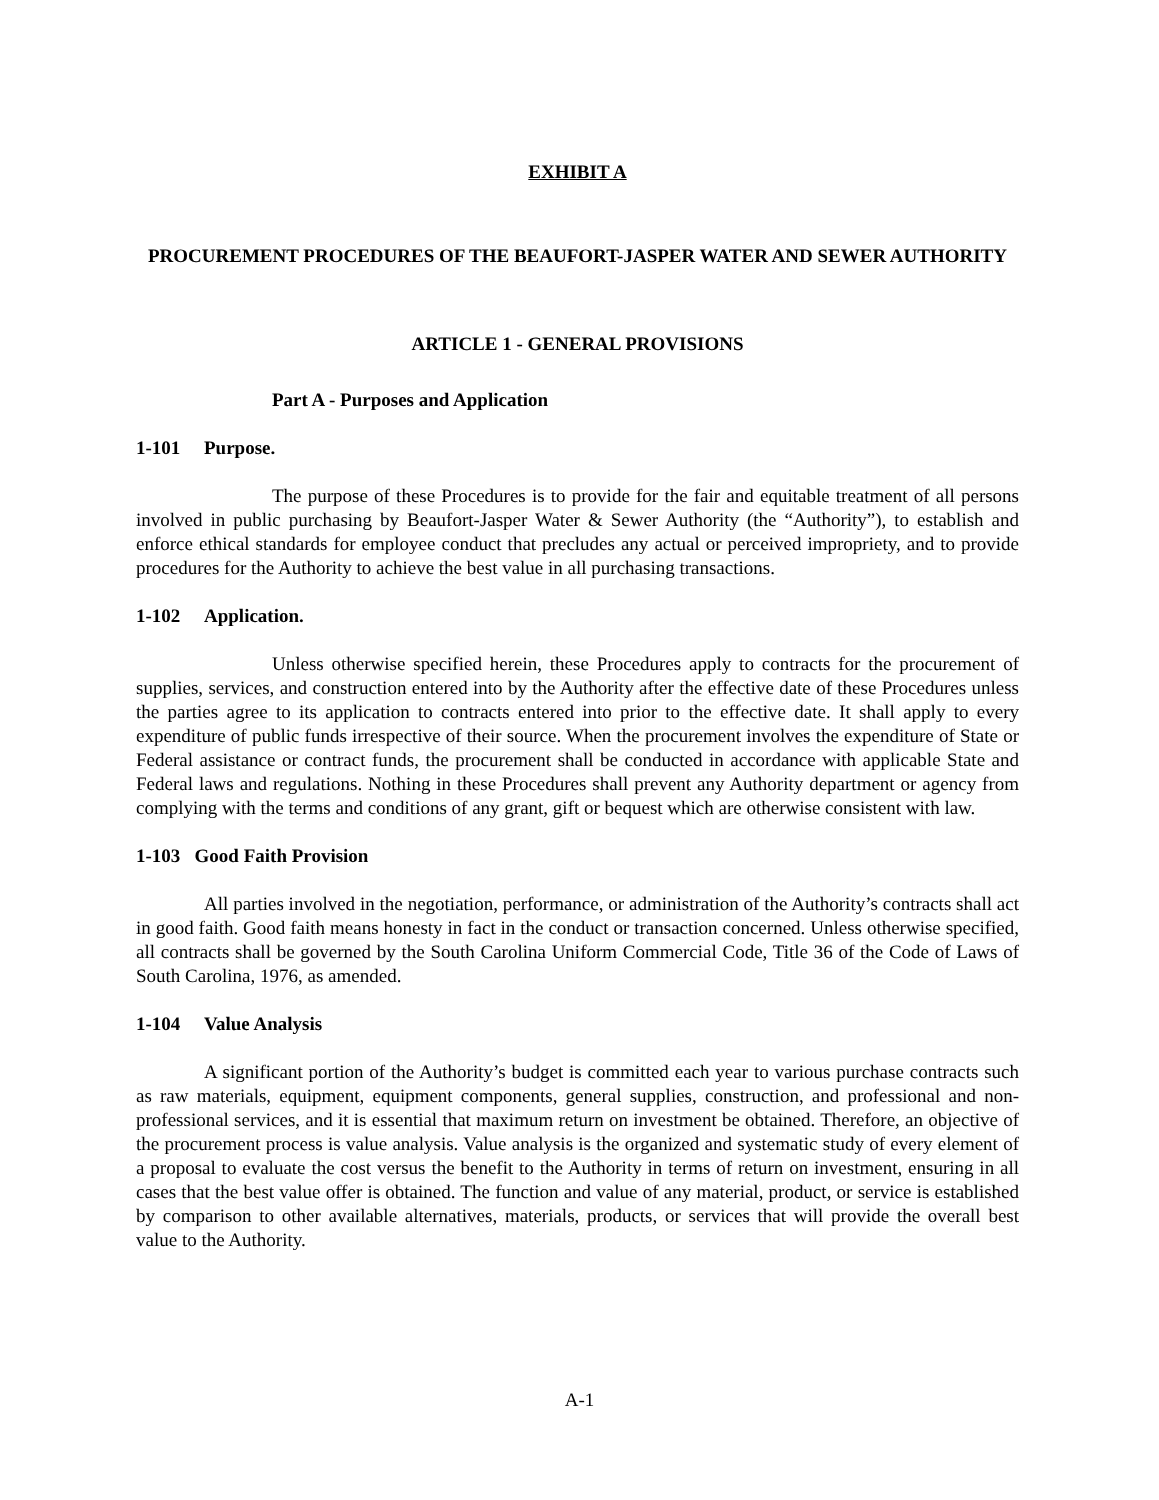EXHIBIT A
PROCUREMENT PROCEDURES OF THE BEAUFORT-JASPER WATER AND SEWER AUTHORITY
ARTICLE 1 - GENERAL PROVISIONS
Part A - Purposes and Application
1-101 Purpose.
The purpose of these Procedures is to provide for the fair and equitable treatment of all persons involved in public purchasing by Beaufort-Jasper Water & Sewer Authority (the “Authority”), to establish and enforce ethical standards for employee conduct that precludes any actual or perceived impropriety, and to provide procedures for the Authority to achieve the best value in all purchasing transactions.
1-102 Application.
Unless otherwise specified herein, these Procedures apply to contracts for the procurement of supplies, services, and construction entered into by the Authority after the effective date of these Procedures unless the parties agree to its application to contracts entered into prior to the effective date. It shall apply to every expenditure of public funds irrespective of their source. When the procurement involves the expenditure of State or Federal assistance or contract funds, the procurement shall be conducted in accordance with applicable State and Federal laws and regulations. Nothing in these Procedures shall prevent any Authority department or agency from complying with the terms and conditions of any grant, gift or bequest which are otherwise consistent with law.
1-103 Good Faith Provision
All parties involved in the negotiation, performance, or administration of the Authority’s contracts shall act in good faith. Good faith means honesty in fact in the conduct or transaction concerned. Unless otherwise specified, all contracts shall be governed by the South Carolina Uniform Commercial Code, Title 36 of the Code of Laws of South Carolina, 1976, as amended.
1-104 Value Analysis
A significant portion of the Authority’s budget is committed each year to various purchase contracts such as raw materials, equipment, equipment components, general supplies, construction, and professional and non-professional services, and it is essential that maximum return on investment be obtained. Therefore, an objective of the procurement process is value analysis. Value analysis is the organized and systematic study of every element of a proposal to evaluate the cost versus the benefit to the Authority in terms of return on investment, ensuring in all cases that the best value offer is obtained. The function and value of any material, product, or service is established by comparison to other available alternatives, materials, products, or services that will provide the overall best value to the Authority.
A-1